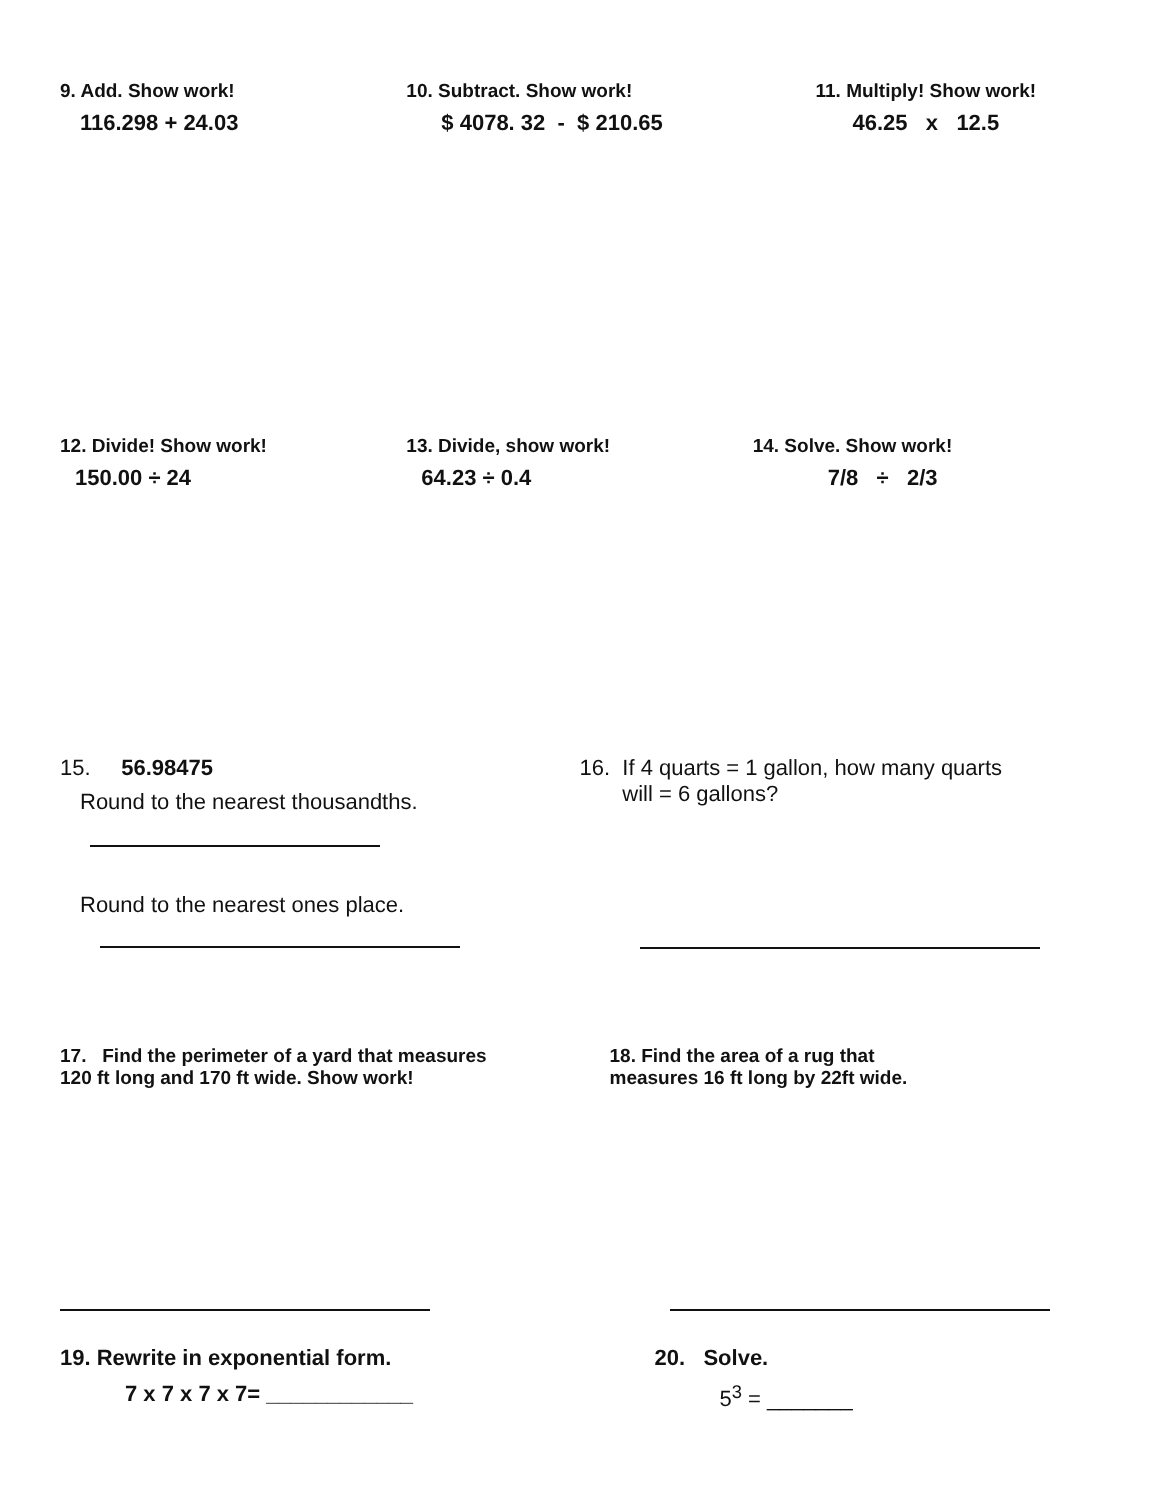9. Add. Show work!
116.298 + 24.03
10. Subtract. Show work!
$ 4078. 32 - $ 210.65
11. Multiply! Show work!
46.25 x 12.5
12. Divide! Show work!
150.00 ÷ 24
13. Divide, show work!
64.23 ÷ 0.4
14. Solve. Show work!
7/8 ÷ 2/3
15. 56.98475
Round to the nearest thousandths.
Round to the nearest ones place.
16. If 4 quarts = 1 gallon, how many quarts
will = 6 gallons?
17. Find the perimeter of a yard that measures
120 ft long and 170 ft wide. Show work!
18. Find the area of a rug that
measures 16 ft long by 22ft wide.
19. Rewrite in exponential form.
7 x 7 x 7 x 7= ____________
20. Solve.
5<sup>3</sup> = _______